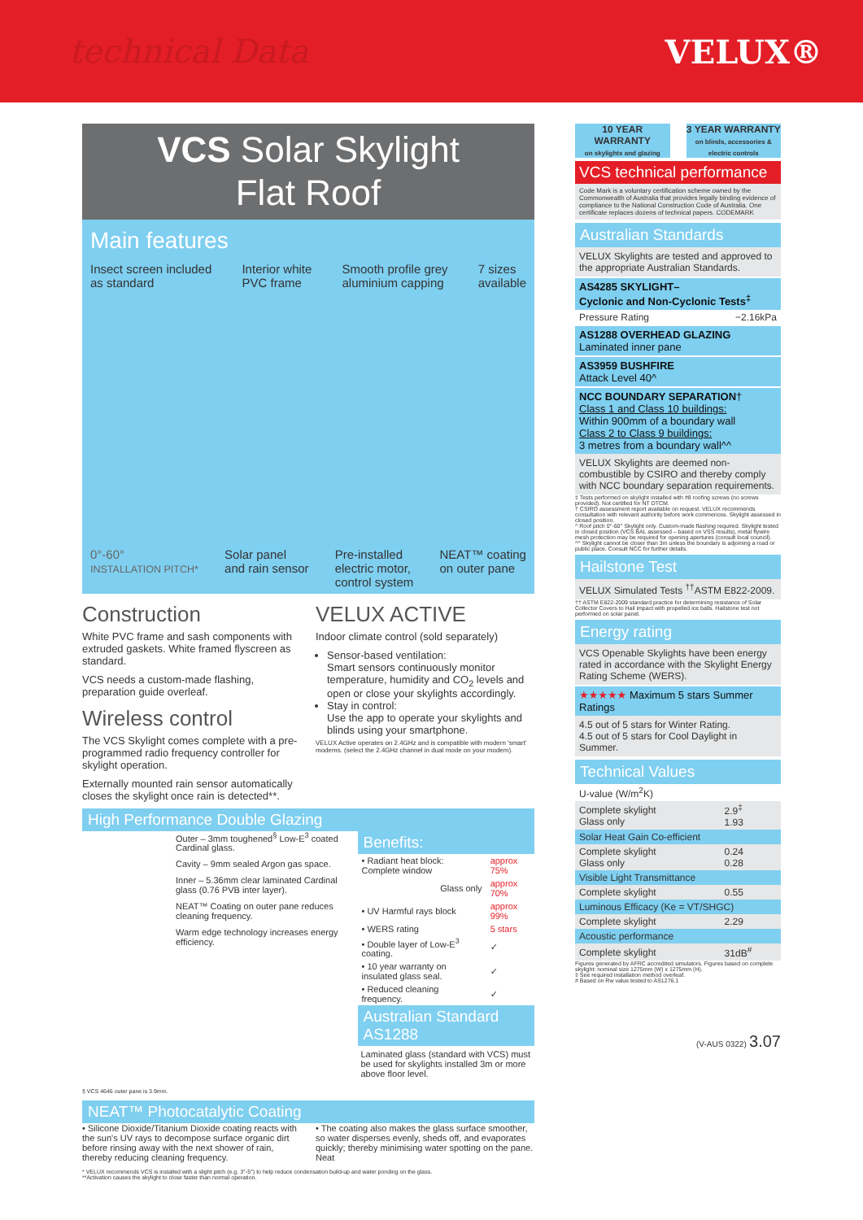technical Data VELUX®
VCS Solar Skylight
Flat Roof
Main features
Insect screen included
as standard Interior white
PVC frame Smooth profile grey
aluminium capping 7 sizes
available
0°-60°
INSTALLATION PITCH* Solar panel
and rain sensor Pre-installed
electric motor,
control system NEAT™ coating
on outer pane
Construction
White PVC frame and sash components with extruded gaskets. White framed flyscreen as standard.
VCS needs a custom-made flashing, preparation guide overleaf.
Wireless control
The VCS Skylight comes complete with a pre-programmed radio frequency controller for skylight operation.
Externally mounted rain sensor automatically closes the skylight once rain is detected**.
VELUX ACTIVE
Indoor climate control (sold separately)
Sensor-based ventilation:
Smart sensors continuously monitor temperature, humidity and CO<sub>2</sub> levels and open or close your skylights accordingly.
Stay in control:
Use the app to operate your skylights and blinds using your smartphone.
VELUX Active operates on 2.4GHz and is compatible with modern 'smart' modems. (select the 2.4GHz channel in dual mode on your modem).
High Performance Double Glazing
Outer – 3mm toughened<sup>§</sup> Low-E<sup>3</sup> coated Cardinal glass.
Cavity – 9mm sealed Argon gas space.
Inner – 5.36mm clear laminated Cardinal glass (0.76 PVB inter layer).
NEAT™ Coating on outer pane reduces cleaning frequency.
Warm edge technology increases energy efficiency.
Benefits:
| • Radiant heat block: Complete window | approx 75% |
| Glass only | approx 70% |
| • UV Harmful rays block | approx 99% |
| • WERS rating | 5 stars |
| • Double layer of Low-E<sup>3</sup> coating. | ✓ |
| • 10 year warranty on insulated glass seal. | ✓ |
| • Reduced cleaning frequency. | ✓ |
Australian Standard AS1288
Laminated glass (standard with VCS) must be used for skylights installed 3m or more above floor level.
§ VCS 4646 outer pane is 3.9mm.
NEAT™ Photocatalytic Coating
• Silicone Dioxide/Titanium Dioxide coating reacts with the sun's UV rays to decompose surface organic dirt before rinsing away with the next shower of rain, thereby reducing cleaning frequency.
• The coating also makes the glass surface smoother, so water disperses evenly, sheds off, and evaporates quickly; thereby minimising water spotting on the pane. Neat
* VELUX recommends VCS is installed with a slight pitch (e.g. 3°-5°) to help reduce condensation build-up and water ponding on the glass.
**Activation causes the skylight to close faster than normal operation.
10 YEAR WARRANTY
on skylights and glazing
3 YEAR WARRANTY
on blinds, accessories & electric controls
VCS technical performance
Code Mark is a voluntary certification scheme owned by the Commonwealth of Australia that provides legally binding evidence of compliance to the National Construction Code of Australia. One certificate replaces dozens of technical papers. CODEMARK
Australian Standards
VELUX Skylights are tested and approved to the appropriate Australian Standards.
AS4285 SKYLIGHT–
Cyclonic and Non-Cyclonic Tests<sup>‡</sup>
| Pressure Rating | −2.16kPa |
AS1288 OVERHEAD GLAZING
Laminated inner pane
AS3959 BUSHFIRE
Attack Level 40^
NCC BOUNDARY SEPARATION†
Class 1 and Class 10 buildings:
Within 900mm of a boundary wall
Class 2 to Class 9 buildings:
3 metres from a boundary wall^^
VELUX Skylights are deemed non-combustible by CSIRO and thereby comply with NCC boundary separation requirements.
‡ Tests performed on skylight installed with #8 roofing screws (no screws provided). Not certified for NT DTCM.
† CSIRO assessment report available on request. VELUX recommends consultation with relevant authority before work commences. Skylight assessed in closed position.
^ Roof pitch 0°-60° Skylight only. Custom-made flashing required. Skylight tested in closed position (VCS BAL assessed – based on VSS results), metal flywire mesh protection may be required for opening apertures (consult local council).
^^ Skylight cannot be closer than 3m unless the boundary is adjoining a road or public place. Consult NCC for further details.
Hailstone Test
VELUX Simulated Tests <sup>††</sup>ASTM E822-2009.
†† ASTM E822-2009 standard practice for determining resistance of Solar Collector Covers to Hail impact with propelled ice balls. Hailstone test not performed on solar panel.
Energy rating
VCS Openable Skylights have been energy rated in accordance with the Skylight Energy Rating Scheme (WERS).
★★★★★ Maximum 5 stars Summer Ratings
4.5 out of 5 stars for Winter Rating.
4.5 out of 5 stars for Cool Daylight in Summer.
Technical Values
| U-value (W/m<sup>2</sup>K) | |
| Complete skylight Glass only | 2.9<sup>‡</sup> 1.93 |
| Solar Heat Gain Co-efficient | |
| Complete skylight Glass only | 0.24 0.28 |
| Visible Light Transmittance | |
| Complete skylight | 0.55 |
| Luminous Efficacy (Ke = VT/SHGC) | |
| Complete skylight | 2.29 |
| Acoustic performance | |
| Complete skylight | 31dB<sup>#</sup> |
Figures generated by AFRC accredited simulators. Figures based on complete skylight: nominal size 1275mm (W) x 1275mm (H).
‡ See required installation method overleaf.
# Based on Rw value tested to AS1276.1
(V-AUS 0322) 3.07